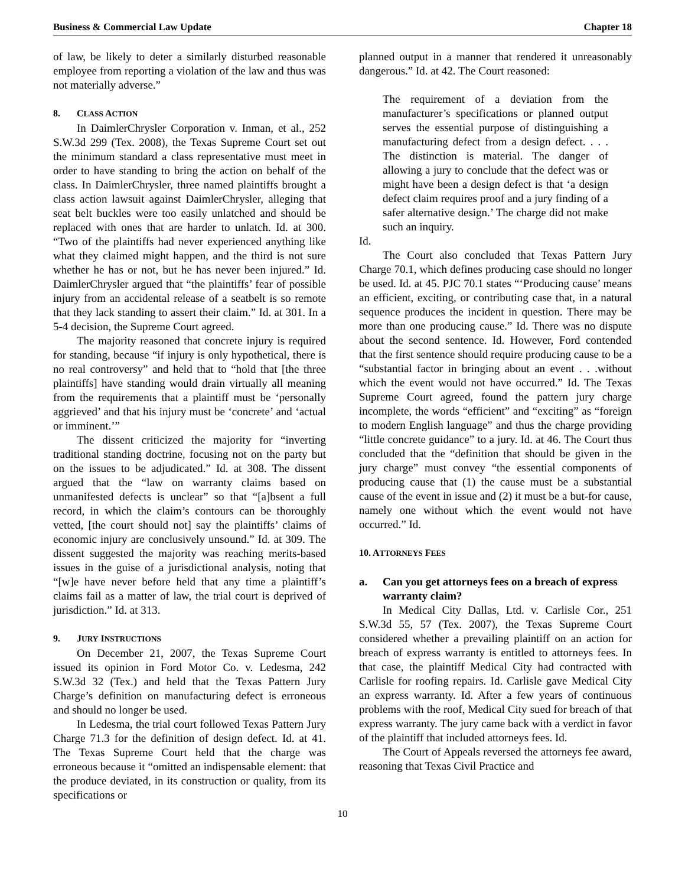Business & Commercial Law Update Chapter 18
of law, be likely to deter a similarly disturbed reasonable employee from reporting a violation of the law and thus was not materially adverse.”
8. CLASS ACTION
In DaimlerChrysler Corporation v. Inman, et al., 252 S.W.3d 299 (Tex. 2008), the Texas Supreme Court set out the minimum standard a class representative must meet in order to have standing to bring the action on behalf of the class. In DaimlerChrysler, three named plaintiffs brought a class action lawsuit against DaimlerChrysler, alleging that seat belt buckles were too easily unlatched and should be replaced with ones that are harder to unlatch. Id. at 300. “Two of the plaintiffs had never experienced anything like what they claimed might happen, and the third is not sure whether he has or not, but he has never been injured.” Id. DaimlerChrysler argued that “the plaintiffs’ fear of possible injury from an accidental release of a seatbelt is so remote that they lack standing to assert their claim.” Id. at 301. In a 5-4 decision, the Supreme Court agreed.
The majority reasoned that concrete injury is required for standing, because “if injury is only hypothetical, there is no real controversy” and held that to “hold that [the three plaintiffs] have standing would drain virtually all meaning from the requirements that a plaintiff must be ‘personally aggrieved’ and that his injury must be ‘concrete’ and ‘actual or imminent.’”
The dissent criticized the majority for “inverting traditional standing doctrine, focusing not on the party but on the issues to be adjudicated.” Id. at 308. The dissent argued that the “law on warranty claims based on unmanifested defects is unclear” so that “[a]bsent a full record, in which the claim’s contours can be thoroughly vetted, [the court should not] say the plaintiffs’ claims of economic injury are conclusively unsound.” Id. at 309. The dissent suggested the majority was reaching merits-based issues in the guise of a jurisdictional analysis, noting that “[w]e have never before held that any time a plaintiff’s claims fail as a matter of law, the trial court is deprived of jurisdiction.” Id. at 313.
9. JURY INSTRUCTIONS
On December 21, 2007, the Texas Supreme Court issued its opinion in Ford Motor Co. v. Ledesma, 242 S.W.3d 32 (Tex.) and held that the Texas Pattern Jury Charge’s definition on manufacturing defect is erroneous and should no longer be used.
In Ledesma, the trial court followed Texas Pattern Jury Charge 71.3 for the definition of design defect. Id. at 41. The Texas Supreme Court held that the charge was erroneous because it “omitted an indispensable element: that the produce deviated, in its construction or quality, from its specifications or
planned output in a manner that rendered it unreasonably dangerous.” Id. at 42. The Court reasoned:
The requirement of a deviation from the manufacturer’s specifications or planned output serves the essential purpose of distinguishing a manufacturing defect from a design defect. . . . The distinction is material. The danger of allowing a jury to conclude that the defect was or might have been a design defect is that ‘a design defect claim requires proof and a jury finding of a safer alternative design.’ The charge did not make such an inquiry.
Id.
The Court also concluded that Texas Pattern Jury Charge 70.1, which defines producing case should no longer be used. Id. at 45. PJC 70.1 states “‘Producing cause’ means an efficient, exciting, or contributing case that, in a natural sequence produces the incident in question. There may be more than one producing cause.” Id. There was no dispute about the second sentence. Id. However, Ford contended that the first sentence should require producing cause to be a “substantial factor in bringing about an event . . .without which the event would not have occurred.” Id. The Texas Supreme Court agreed, found the pattern jury charge incomplete, the words “efficient” and “exciting” as “foreign to modern English language” and thus the charge providing “little concrete guidance” to a jury. Id. at 46. The Court thus concluded that the “definition that should be given in the jury charge” must convey “the essential components of producing cause that (1) the cause must be a substantial cause of the event in issue and (2) it must be a but-for cause, namely one without which the event would not have occurred.” Id.
10. ATTORNEYS FEES
a. Can you get attorneys fees on a breach of express warranty claim?
In Medical City Dallas, Ltd. v. Carlisle Cor., 251 S.W.3d 55, 57 (Tex. 2007), the Texas Supreme Court considered whether a prevailing plaintiff on an action for breach of express warranty is entitled to attorneys fees. In that case, the plaintiff Medical City had contracted with Carlisle for roofing repairs. Id. Carlisle gave Medical City an express warranty. Id. After a few years of continuous problems with the roof, Medical City sued for breach of that express warranty. The jury came back with a verdict in favor of the plaintiff that included attorneys fees. Id.
The Court of Appeals reversed the attorneys fee award, reasoning that Texas Civil Practice and
10